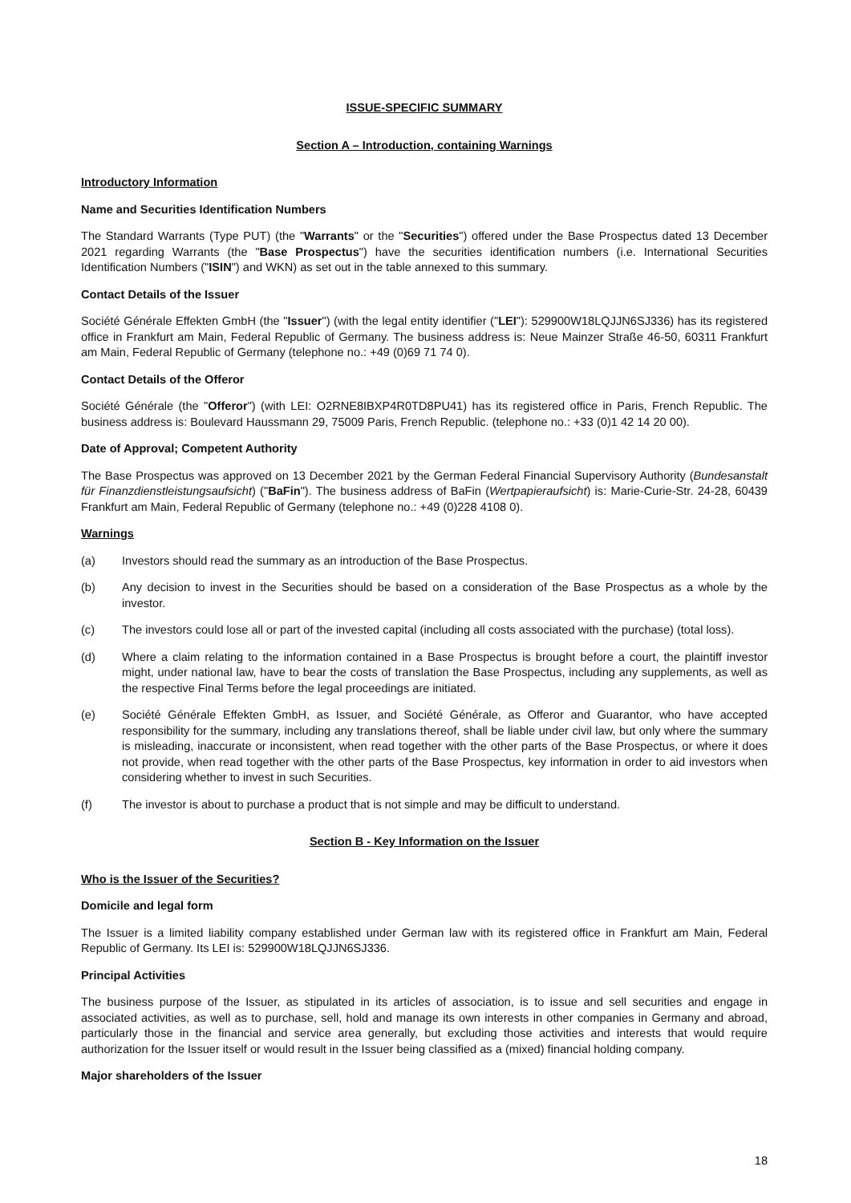ISSUE-SPECIFIC SUMMARY
Section A – Introduction, containing Warnings
Introductory Information
Name and Securities Identification Numbers
The Standard Warrants (Type PUT) (the "Warrants" or the "Securities") offered under the Base Prospectus dated 13 December 2021 regarding Warrants (the "Base Prospectus") have the securities identification numbers (i.e. International Securities Identification Numbers ("ISIN") and WKN) as set out in the table annexed to this summary.
Contact Details of the Issuer
Société Générale Effekten GmbH (the "Issuer") (with the legal entity identifier ("LEI"): 529900W18LQJJN6SJ336) has its registered office in Frankfurt am Main, Federal Republic of Germany. The business address is: Neue Mainzer Straße 46-50, 60311 Frankfurt am Main, Federal Republic of Germany (telephone no.: +49 (0)69 71 74 0).
Contact Details of the Offeror
Société Générale (the "Offeror") (with LEI: O2RNE8IBXP4R0TD8PU41) has its registered office in Paris, French Republic. The business address is: Boulevard Haussmann 29, 75009 Paris, French Republic. (telephone no.: +33 (0)1 42 14 20 00).
Date of Approval; Competent Authority
The Base Prospectus was approved on 13 December 2021 by the German Federal Financial Supervisory Authority (Bundesanstalt für Finanzdienstleistungsaufsicht) ("BaFin"). The business address of BaFin (Wertpapieraufsicht) is: Marie-Curie-Str. 24-28, 60439 Frankfurt am Main, Federal Republic of Germany (telephone no.: +49 (0)228 4108 0).
Warnings
(a) Investors should read the summary as an introduction of the Base Prospectus.
(b) Any decision to invest in the Securities should be based on a consideration of the Base Prospectus as a whole by the investor.
(c) The investors could lose all or part of the invested capital (including all costs associated with the purchase) (total loss).
(d) Where a claim relating to the information contained in a Base Prospectus is brought before a court, the plaintiff investor might, under national law, have to bear the costs of translation the Base Prospectus, including any supplements, as well as the respective Final Terms before the legal proceedings are initiated.
(e) Société Générale Effekten GmbH, as Issuer, and Société Générale, as Offeror and Guarantor, who have accepted responsibility for the summary, including any translations thereof, shall be liable under civil law, but only where the summary is misleading, inaccurate or inconsistent, when read together with the other parts of the Base Prospectus, or where it does not provide, when read together with the other parts of the Base Prospectus, key information in order to aid investors when considering whether to invest in such Securities.
(f) The investor is about to purchase a product that is not simple and may be difficult to understand.
Section B - Key Information on the Issuer
Who is the Issuer of the Securities?
Domicile and legal form
The Issuer is a limited liability company established under German law with its registered office in Frankfurt am Main, Federal Republic of Germany. Its LEI is: 529900W18LQJJN6SJ336.
Principal Activities
The business purpose of the Issuer, as stipulated in its articles of association, is to issue and sell securities and engage in associated activities, as well as to purchase, sell, hold and manage its own interests in other companies in Germany and abroad, particularly those in the financial and service area generally, but excluding those activities and interests that would require authorization for the Issuer itself or would result in the Issuer being classified as a (mixed) financial holding company.
Major shareholders of the Issuer
18